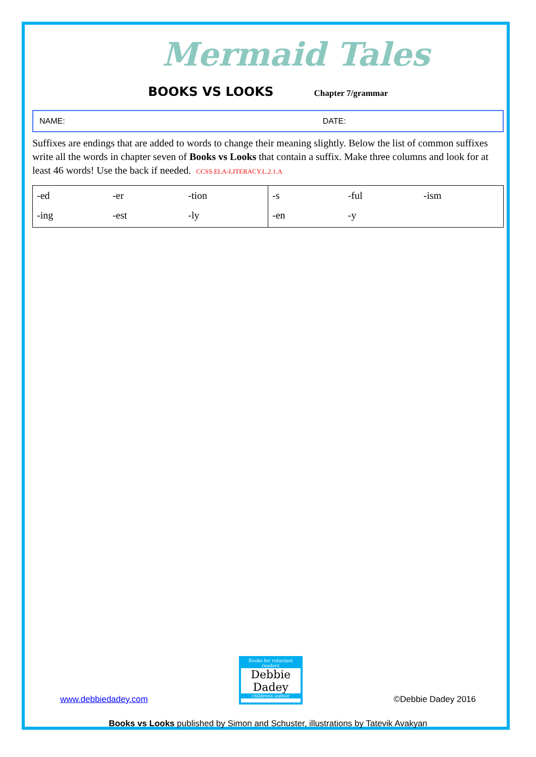Mermaid Tales
BOOKS VS LOOKS Chapter 7/grammar
NAME: DATE:
Suffixes are endings that are added to words to change their meaning slightly. Below the list of common suffixes write all the words in chapter seven of Books vs Looks that contain a suffix. Make three columns and look for at least 46 words! Use the back if needed. CCSS.ELA-LITERACY.L.2.1.A
| / -ed / -er / -tion / / -ing / -est / -ly / | / -s / -ful / -ism / / -en / -y / / |
www.debbiedadey.com
Books for reluctant readers
Debbie Dadey
childrens author
©Debbie Dadey 2016
Books vs Looks published by Simon and Schuster, illustrations by Tatevik Avakyan